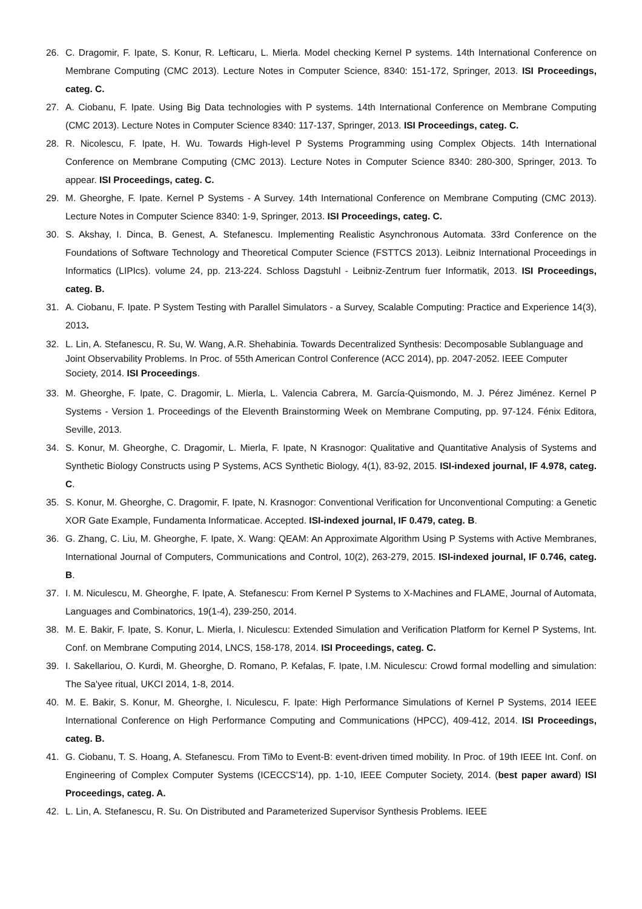26. C. Dragomir, F. Ipate, S. Konur, R. Lefticaru, L. Mierla. Model checking Kernel P systems. 14th International Conference on Membrane Computing (CMC 2013). Lecture Notes in Computer Science, 8340: 151-172, Springer, 2013. ISI Proceedings, categ. C.
27. A. Ciobanu, F. Ipate. Using Big Data technologies with P systems. 14th International Conference on Membrane Computing (CMC 2013). Lecture Notes in Computer Science 8340: 117-137, Springer, 2013. ISI Proceedings, categ. C.
28. R. Nicolescu, F. Ipate, H. Wu. Towards High-level P Systems Programming using Complex Objects. 14th International Conference on Membrane Computing (CMC 2013). Lecture Notes in Computer Science 8340: 280-300, Springer, 2013. To appear. ISI Proceedings, categ. C.
29. M. Gheorghe, F. Ipate. Kernel P Systems - A Survey. 14th International Conference on Membrane Computing (CMC 2013). Lecture Notes in Computer Science 8340: 1-9, Springer, 2013. ISI Proceedings, categ. C.
30. S. Akshay, I. Dinca, B. Genest, A. Stefanescu. Implementing Realistic Asynchronous Automata. 33rd Conference on the Foundations of Software Technology and Theoretical Computer Science (FSTTCS 2013). Leibniz International Proceedings in Informatics (LIPIcs). volume 24, pp. 213-224. Schloss Dagstuhl - Leibniz-Zentrum fuer Informatik, 2013. ISI Proceedings, categ. B.
31. A. Ciobanu, F. Ipate. P System Testing with Parallel Simulators - a Survey, Scalable Computing: Practice and Experience 14(3), 2013.
32. L. Lin, A. Stefanescu, R. Su, W. Wang, A.R. Shehabinia. Towards Decentralized Synthesis: Decomposable Sublanguage and Joint Observability Problems. In Proc. of 55th American Control Conference (ACC 2014), pp. 2047-2052. IEEE Computer Society, 2014. ISI Proceedings.
33. M. Gheorghe, F. Ipate, C. Dragomir, L. Mierla, L. Valencia Cabrera, M. García-Quismondo, M. J. Pérez Jiménez. Kernel P Systems - Version 1. Proceedings of the Eleventh Brainstorming Week on Membrane Computing, pp. 97-124. Fénix Editora, Seville, 2013.
34. S. Konur, M. Gheorghe, C. Dragomir, L. Mierla, F. Ipate, N Krasnogor: Qualitative and Quantitative Analysis of Systems and Synthetic Biology Constructs using P Systems, ACS Synthetic Biology, 4(1), 83-92, 2015. ISI-indexed journal, IF 4.978, categ. C.
35. S. Konur, M. Gheorghe, C. Dragomir, F. Ipate, N. Krasnogor: Conventional Verification for Unconventional Computing: a Genetic XOR Gate Example, Fundamenta Informaticae. Accepted. ISI-indexed journal, IF 0.479, categ. B.
36. G. Zhang, C. Liu, M. Gheorghe, F. Ipate, X. Wang: QEAM: An Approximate Algorithm Using P Systems with Active Membranes, International Journal of Computers, Communications and Control, 10(2), 263-279, 2015. ISI-indexed journal, IF 0.746, categ. B.
37. I. M. Niculescu, M. Gheorghe, F. Ipate, A. Stefanescu: From Kernel P Systems to X-Machines and FLAME, Journal of Automata, Languages and Combinatorics, 19(1-4), 239-250, 2014.
38. M. E. Bakir, F. Ipate, S. Konur, L. Mierla, I. Niculescu: Extended Simulation and Verification Platform for Kernel P Systems, Int. Conf. on Membrane Computing 2014, LNCS, 158-178, 2014. ISI Proceedings, categ. C.
39. I. Sakellariou, O. Kurdi, M. Gheorghe, D. Romano, P. Kefalas, F. Ipate, I.M. Niculescu: Crowd formal modelling and simulation: The Sa'yee ritual, UKCI 2014, 1-8, 2014.
40. M. E. Bakir, S. Konur, M. Gheorghe, I. Niculescu, F. Ipate: High Performance Simulations of Kernel P Systems, 2014 IEEE International Conference on High Performance Computing and Communications (HPCC), 409-412, 2014. ISI Proceedings, categ. B.
41. G. Ciobanu, T. S. Hoang, A. Stefanescu. From TiMo to Event-B: event-driven timed mobility. In Proc. of 19th IEEE Int. Conf. on Engineering of Complex Computer Systems (ICECCS'14), pp. 1-10, IEEE Computer Society, 2014. (best paper award) ISI Proceedings, categ. A.
42. L. Lin, A. Stefanescu, R. Su. On Distributed and Parameterized Supervisor Synthesis Problems. IEEE